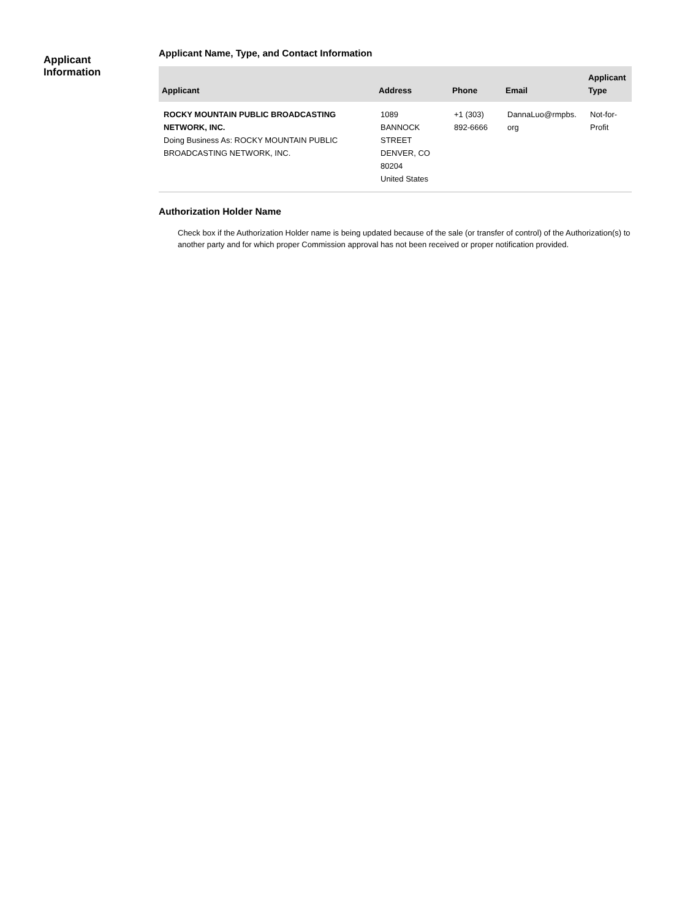Applicant
Information
Applicant Name, Type, and Contact Information
| Applicant | Address | Phone | Email | Applicant Type |
| --- | --- | --- | --- | --- |
| ROCKY MOUNTAIN PUBLIC BROADCASTING NETWORK, INC. Doing Business As: ROCKY MOUNTAIN PUBLIC BROADCASTING NETWORK, INC. | 1089 BANNOCK STREET DENVER, CO 80204 United States | +1 (303) 892-6666 | DannaLuo@rmpbs. org | Not-for- Profit |
Authorization Holder Name
Check box if the Authorization Holder name is being updated because of the sale (or transfer of control) of the Authorization(s) to another party and for which proper Commission approval has not been received or proper notification provided.